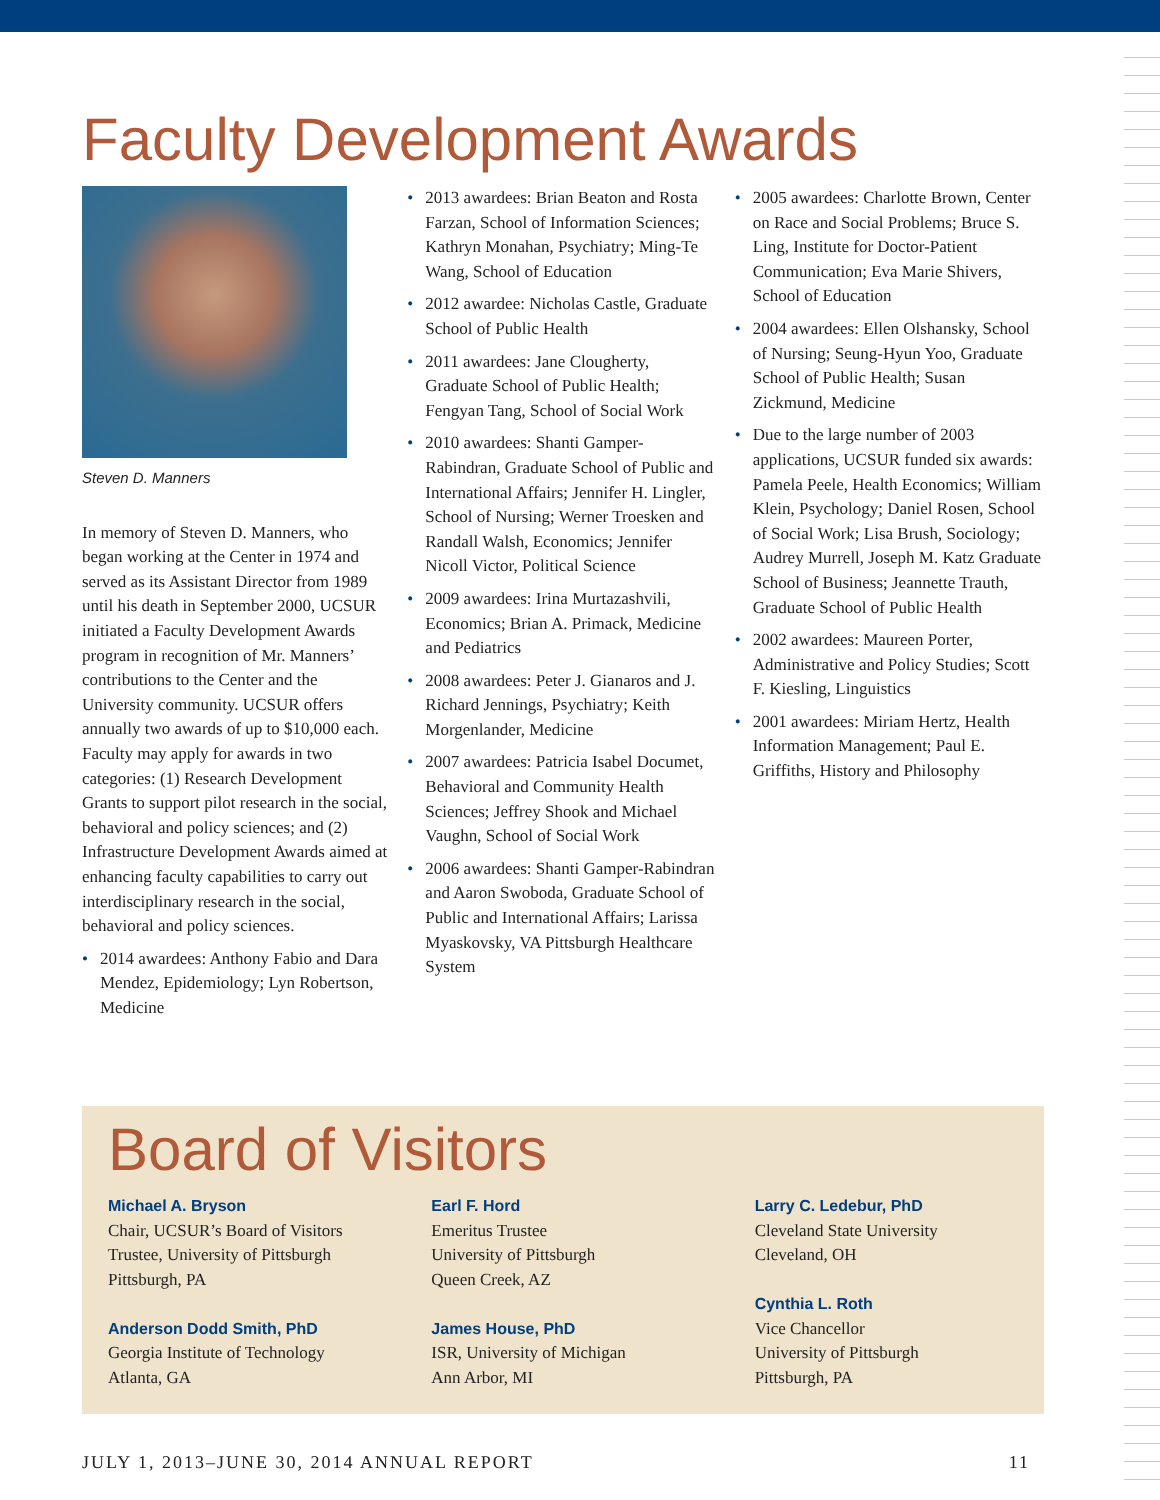Faculty Development Awards
Steven D. Manners
In memory of Steven D. Manners, who began working at the Center in 1974 and served as its Assistant Director from 1989 until his death in September 2000, UCSUR initiated a Faculty Development Awards program in recognition of Mr. Manners’ contributions to the Center and the University community. UCSUR offers annually two awards of up to $10,000 each. Faculty may apply for awards in two categories: (1) Research Development Grants to support pilot research in the social, behavioral and policy sciences; and (2) Infrastructure Development Awards aimed at enhancing faculty capabilities to carry out interdisciplinary research in the social, behavioral and policy sciences.
• 2014 awardees: Anthony Fabio and Dara Mendez, Epidemiology; Lyn Robertson, Medicine
• 2013 awardees: Brian Beaton and Rosta Farzan, School of Information Sciences; Kathryn Monahan, Psychiatry; Ming-Te Wang, School of Education
• 2012 awardee: Nicholas Castle, Graduate School of Public Health
• 2011 awardees: Jane Clougherty, Graduate School of Public Health; Fengyan Tang, School of Social Work
• 2010 awardees: Shanti Gamper-Rabindran, Graduate School of Public and International Affairs; Jennifer H. Lingler, School of Nursing; Werner Troesken and Randall Walsh, Economics; Jennifer Nicoll Victor, Political Science
• 2009 awardees: Irina Murtazashvili, Economics; Brian A. Primack, Medicine and Pediatrics
• 2008 awardees: Peter J. Gianaros and J. Richard Jennings, Psychiatry; Keith Morgenlander, Medicine
• 2007 awardees: Patricia Isabel Documet, Behavioral and Community Health Sciences; Jeffrey Shook and Michael Vaughn, School of Social Work
• 2006 awardees: Shanti Gamper-Rabindran and Aaron Swoboda, Graduate School of Public and International Affairs; Larissa Myaskovsky, VA Pittsburgh Healthcare System
• 2005 awardees: Charlotte Brown, Center on Race and Social Problems; Bruce S. Ling, Institute for Doctor-Patient Communication; Eva Marie Shivers, School of Education
• 2004 awardees: Ellen Olshansky, School of Nursing; Seung-Hyun Yoo, Graduate School of Public Health; Susan Zickmund, Medicine
• Due to the large number of 2003 applications, UCSUR funded six awards: Pamela Peele, Health Economics; William Klein, Psychology; Daniel Rosen, School of Social Work; Lisa Brush, Sociology; Audrey Murrell, Joseph M. Katz Graduate School of Business; Jeannette Trauth, Graduate School of Public Health
• 2002 awardees: Maureen Porter, Administrative and Policy Studies; Scott F. Kiesling, Linguistics
• 2001 awardees: Miriam Hertz, Health Information Management; Paul E. Griffiths, History and Philosophy
Board of Visitors
Michael A. Bryson
Chair, UCSUR’s Board of Visitors
Trustee, University of Pittsburgh
Pittsburgh, PA
Anderson Dodd Smith, PhD
Georgia Institute of Technology
Atlanta, GA
Earl F. Hord
Emeritus Trustee
University of Pittsburgh
Queen Creek, AZ
James House, PhD
ISR, University of Michigan
Ann Arbor, MI
Larry C. Ledebur, PhD
Cleveland State University
Cleveland, OH
Cynthia L. Roth
Vice Chancellor
University of Pittsburgh
Pittsburgh, PA
JULY 1, 2013–JUNE 30, 2014 ANNUAL REPORT 11